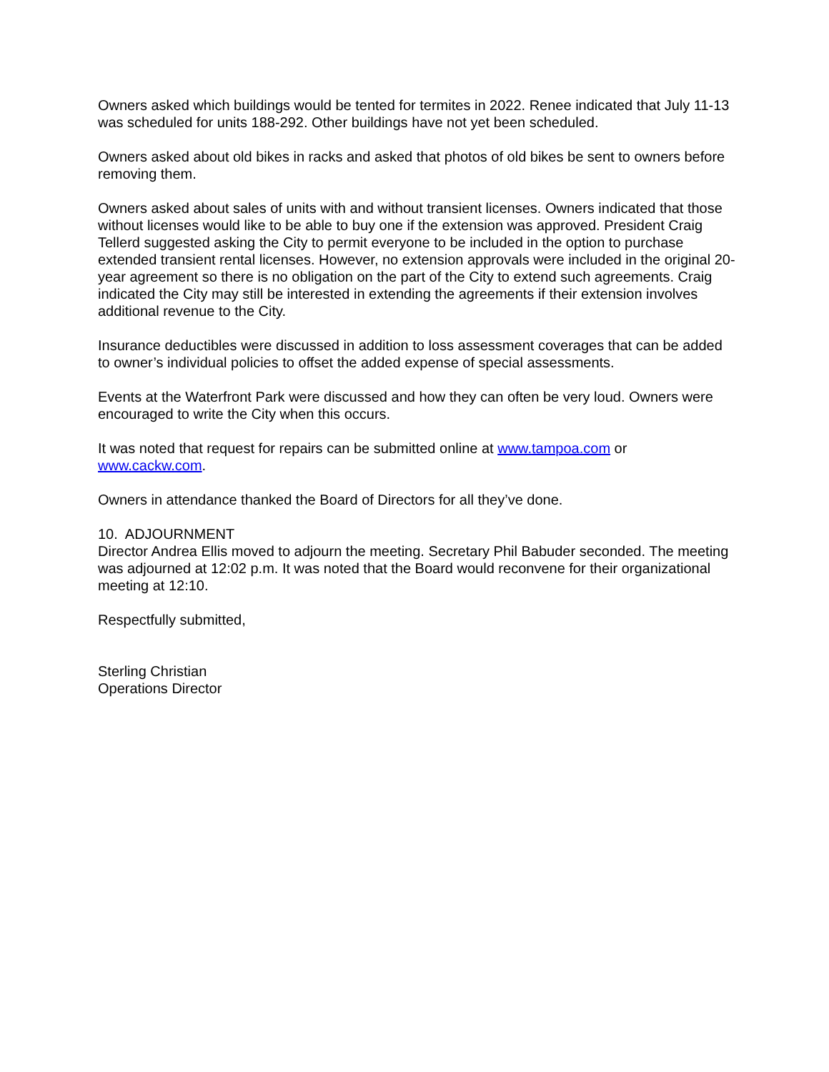Owners asked which buildings would be tented for termites in 2022. Renee indicated that July 11-13 was scheduled for units 188-292. Other buildings have not yet been scheduled.
Owners asked about old bikes in racks and asked that photos of old bikes be sent to owners before removing them.
Owners asked about sales of units with and without transient licenses. Owners indicated that those without licenses would like to be able to buy one if the extension was approved. President Craig Tellerd suggested asking the City to permit everyone to be included in the option to purchase extended transient rental licenses. However, no extension approvals were included in the original 20-year agreement so there is no obligation on the part of the City to extend such agreements. Craig indicated the City may still be interested in extending the agreements if their extension involves additional revenue to the City.
Insurance deductibles were discussed in addition to loss assessment coverages that can be added to owner’s individual policies to offset the added expense of special assessments.
Events at the Waterfront Park were discussed and how they can often be very loud. Owners were encouraged to write the City when this occurs.
It was noted that request for repairs can be submitted online at www.tampoa.com or www.cackw.com.
Owners in attendance thanked the Board of Directors for all they’ve done.
10. ADJOURNMENT
Director Andrea Ellis moved to adjourn the meeting. Secretary Phil Babuder seconded. The meeting was adjourned at 12:02 p.m. It was noted that the Board would reconvene for their organizational meeting at 12:10.
Respectfully submitted,
Sterling Christian
Operations Director